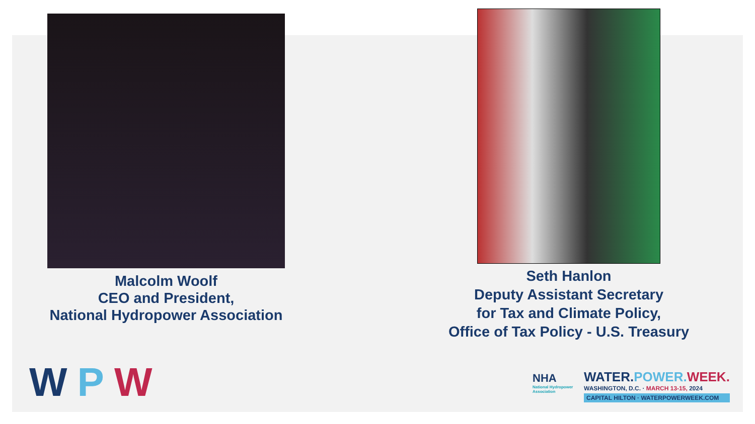Malcolm Woolf
CEO and President,
National Hydropower Association
Seth Hanlon
Deputy Assistant Secretary
for Tax and Climate Policy,
Office of Tax Policy - U.S. Treasury
WPW
NHA
National Hydropower
Association
WATER. POWER. WEEK.
WASHINGTON, D.C. · MARCH 13-15, 2024
CAPITAL HILTON · WATERPOWERWEEK.COM